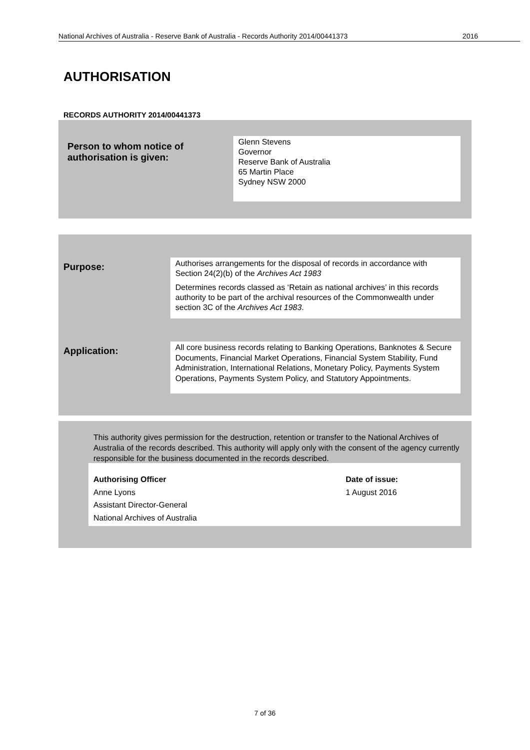National Archives of Australia - Reserve Bank of Australia - Records Authority 2014/00441373 2016
AUTHORISATION
RECORDS AUTHORITY 2014/00441373
Person to whom notice of
authorisation is given:
Glenn Stevens
Governor
Reserve Bank of Australia
65 Martin Place
Sydney NSW 2000
Purpose:
Authorises arrangements for the disposal of records in accordance with Section 24(2)(b) of the Archives Act 1983
Determines records classed as ‘Retain as national archives’ in this records authority to be part of the archival resources of the Commonwealth under section 3C of the Archives Act 1983.
Application:
All core business records relating to Banking Operations, Banknotes & Secure Documents, Financial Market Operations, Financial System Stability, Fund Administration, International Relations, Monetary Policy, Payments System Operations, Payments System Policy, and Statutory Appointments.
This authority gives permission for the destruction, retention or transfer to the National Archives of Australia of the records described. This authority will apply only with the consent of the agency currently responsible for the business documented in the records described.
Authorising Officer
Anne Lyons
Assistant Director-General
National Archives of Australia
Date of issue:
1 August 2016
7 of 36